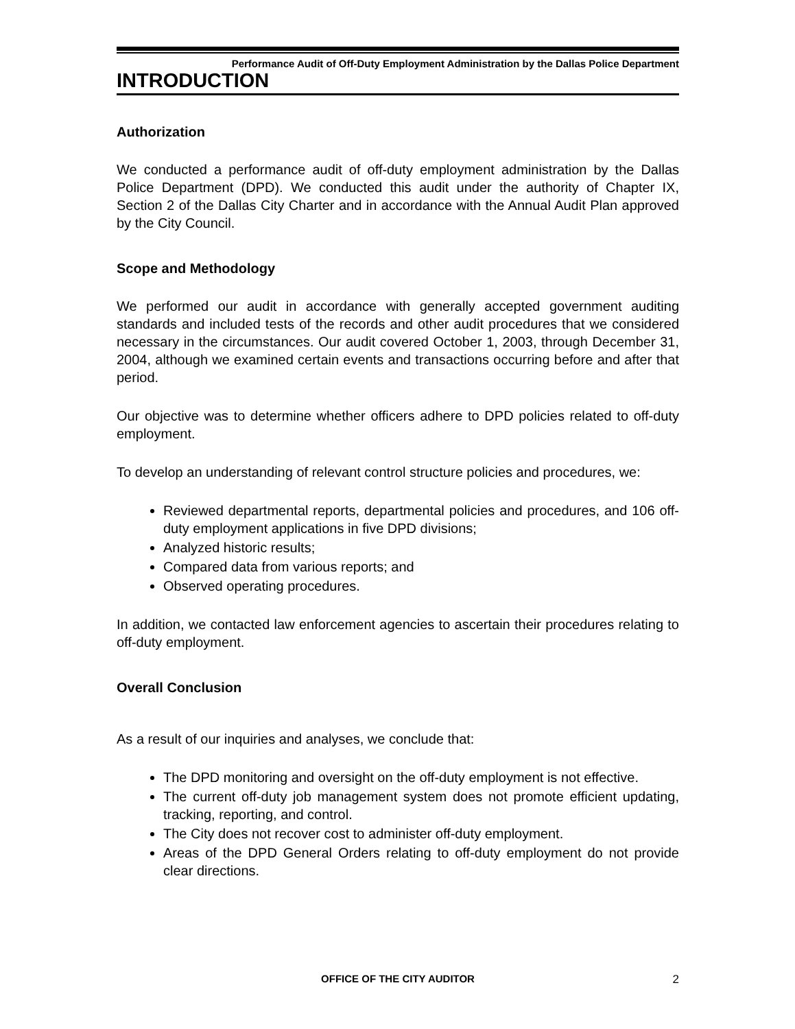Performance Audit of Off-Duty Employment Administration by the Dallas Police Department
INTRODUCTION
Authorization
We conducted a performance audit of off-duty employment administration by the Dallas Police Department (DPD). We conducted this audit under the authority of Chapter IX, Section 2 of the Dallas City Charter and in accordance with the Annual Audit Plan approved by the City Council.
Scope and Methodology
We performed our audit in accordance with generally accepted government auditing standards and included tests of the records and other audit procedures that we considered necessary in the circumstances. Our audit covered October 1, 2003, through December 31, 2004, although we examined certain events and transactions occurring before and after that period.
Our objective was to determine whether officers adhere to DPD policies related to off-duty employment.
To develop an understanding of relevant control structure policies and procedures, we:
Reviewed departmental reports, departmental policies and procedures, and 106 off-duty employment applications in five DPD divisions;
Analyzed historic results;
Compared data from various reports; and
Observed operating procedures.
In addition, we contacted law enforcement agencies to ascertain their procedures relating to off-duty employment.
Overall Conclusion
As a result of our inquiries and analyses, we conclude that:
The DPD monitoring and oversight on the off-duty employment is not effective.
The current off-duty job management system does not promote efficient updating, tracking, reporting, and control.
The City does not recover cost to administer off-duty employment.
Areas of the DPD General Orders relating to off-duty employment do not provide clear directions.
OFFICE OF THE CITY AUDITOR 2